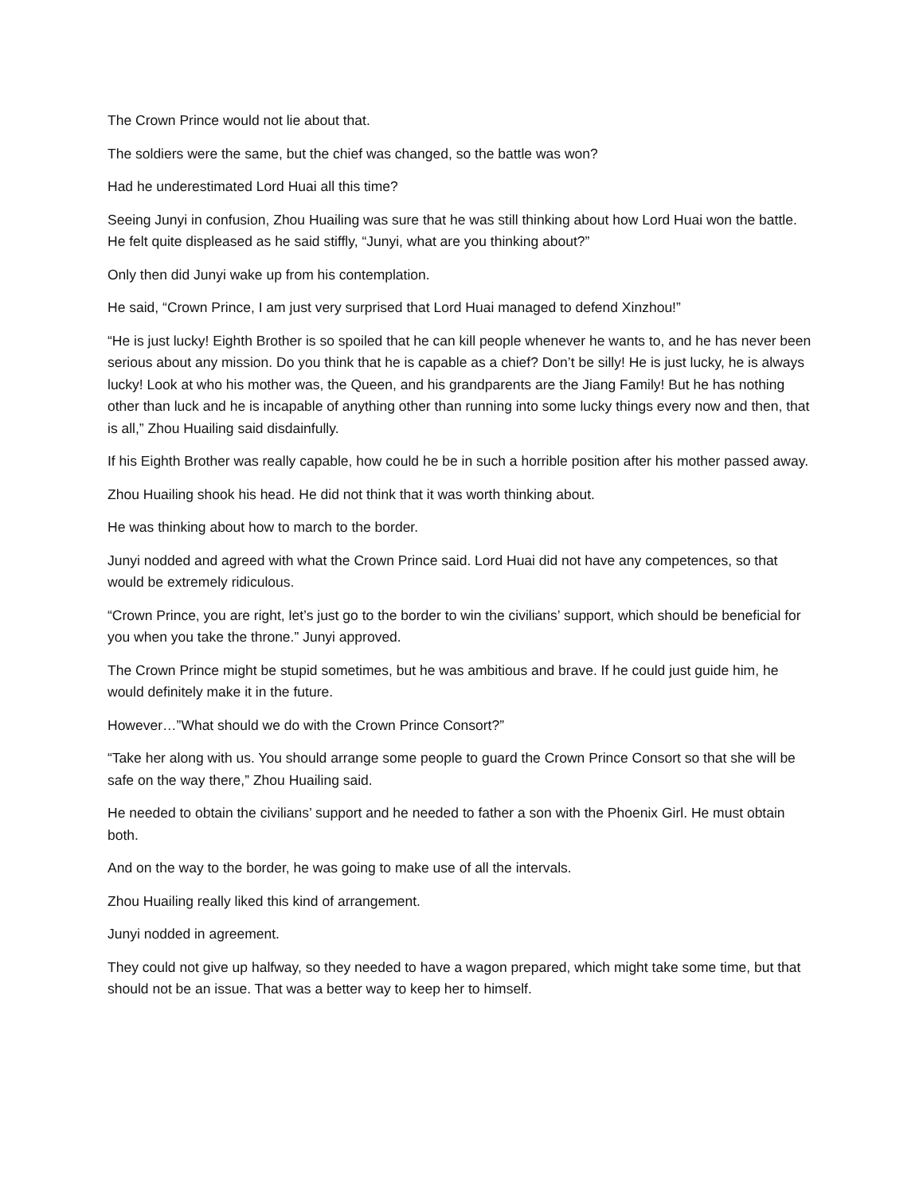The Crown Prince would not lie about that.
The soldiers were the same, but the chief was changed, so the battle was won?
Had he underestimated Lord Huai all this time?
Seeing Junyi in confusion, Zhou Huailing was sure that he was still thinking about how Lord Huai won the battle. He felt quite displeased as he said stiffly, “Junyi, what are you thinking about?”
Only then did Junyi wake up from his contemplation.
He said, “Crown Prince, I am just very surprised that Lord Huai managed to defend Xinzhou!”
“He is just lucky! Eighth Brother is so spoiled that he can kill people whenever he wants to, and he has never been serious about any mission. Do you think that he is capable as a chief? Don’t be silly! He is just lucky, he is always lucky! Look at who his mother was, the Queen, and his grandparents are the Jiang Family! But he has nothing other than luck and he is incapable of anything other than running into some lucky things every now and then, that is all,” Zhou Huailing said disdainfully.
If his Eighth Brother was really capable, how could he be in such a horrible position after his mother passed away.
Zhou Huailing shook his head. He did not think that it was worth thinking about.
He was thinking about how to march to the border.
Junyi nodded and agreed with what the Crown Prince said. Lord Huai did not have any competences, so that would be extremely ridiculous.
“Crown Prince, you are right, let’s just go to the border to win the civilians’ support, which should be beneficial for you when you take the throne.” Junyi approved.
The Crown Prince might be stupid sometimes, but he was ambitious and brave. If he could just guide him, he would definitely make it in the future.
However…”What should we do with the Crown Prince Consort?”
“Take her along with us. You should arrange some people to guard the Crown Prince Consort so that she will be safe on the way there,” Zhou Huailing said.
He needed to obtain the civilians’ support and he needed to father a son with the Phoenix Girl. He must obtain both.
And on the way to the border, he was going to make use of all the intervals.
Zhou Huailing really liked this kind of arrangement.
Junyi nodded in agreement.
They could not give up halfway, so they needed to have a wagon prepared, which might take some time, but that should not be an issue. That was a better way to keep her to himself.